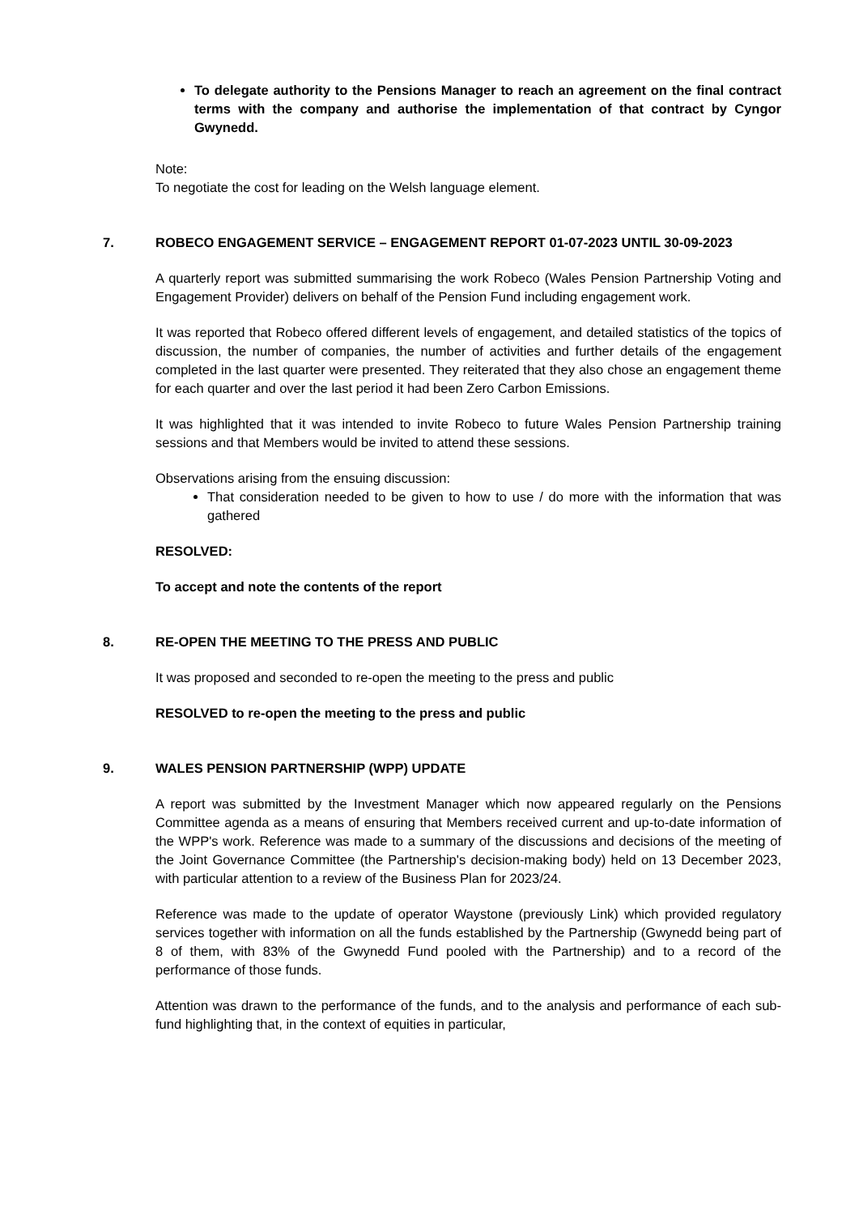To delegate authority to the Pensions Manager to reach an agreement on the final contract terms with the company and authorise the implementation of that contract by Cyngor Gwynedd.
Note:
To negotiate the cost for leading on the Welsh language element.
7. ROBECO ENGAGEMENT SERVICE – ENGAGEMENT REPORT 01-07-2023 UNTIL 30-09-2023
A quarterly report was submitted summarising the work Robeco (Wales Pension Partnership Voting and Engagement Provider) delivers on behalf of the Pension Fund including engagement work.
It was reported that Robeco offered different levels of engagement, and detailed statistics of the topics of discussion, the number of companies, the number of activities and further details of the engagement completed in the last quarter were presented. They reiterated that they also chose an engagement theme for each quarter and over the last period it had been Zero Carbon Emissions.
It was highlighted that it was intended to invite Robeco to future Wales Pension Partnership training sessions and that Members would be invited to attend these sessions.
Observations arising from the ensuing discussion:
That consideration needed to be given to how to use / do more with the information that was gathered
RESOLVED:
To accept and note the contents of the report
8. RE-OPEN THE MEETING TO THE PRESS AND PUBLIC
It was proposed and seconded to re-open the meeting to the press and public
RESOLVED to re-open the meeting to the press and public
9. WALES PENSION PARTNERSHIP (WPP) UPDATE
A report was submitted by the Investment Manager which now appeared regularly on the Pensions Committee agenda as a means of ensuring that Members received current and up-to-date information of the WPP's work. Reference was made to a summary of the discussions and decisions of the meeting of the Joint Governance Committee (the Partnership's decision-making body) held on 13 December 2023, with particular attention to a review of the Business Plan for 2023/24.
Reference was made to the update of operator Waystone (previously Link) which provided regulatory services together with information on all the funds established by the Partnership (Gwynedd being part of 8 of them, with 83% of the Gwynedd Fund pooled with the Partnership) and to a record of the performance of those funds.
Attention was drawn to the performance of the funds, and to the analysis and performance of each sub-fund highlighting that, in the context of equities in particular,